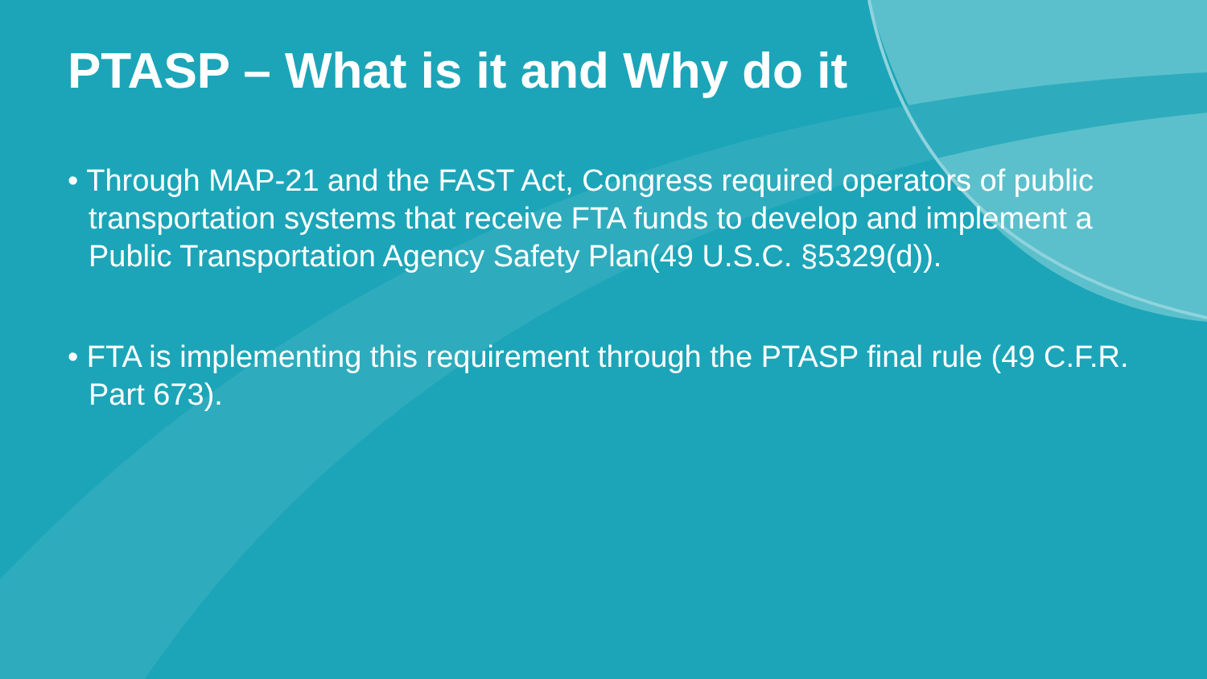PTASP – What is it and Why do it
• Through MAP-21 and the FAST Act, Congress required operators of public transportation systems that receive FTA funds to develop and implement a Public Transportation Agency Safety Plan(49 U.S.C. §5329(d)).
• FTA is implementing this requirement through the PTASP final rule (49 C.F.R. Part 673).